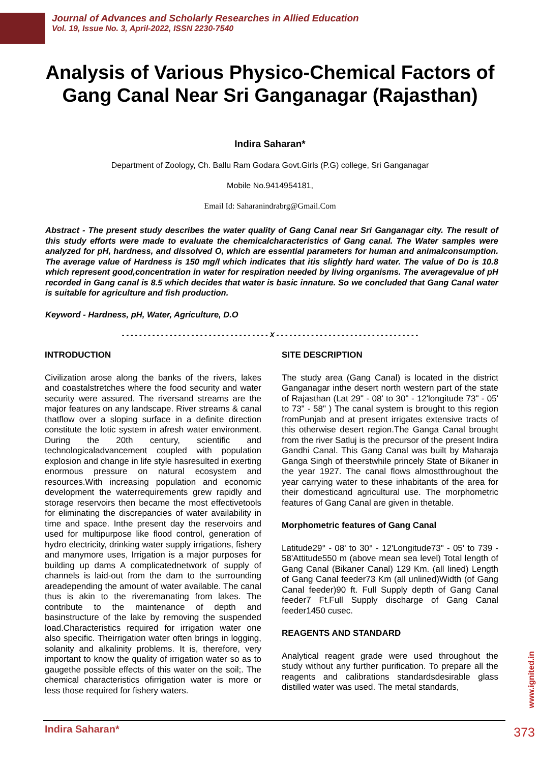Journal of Advances and Scholarly Researches in Allied Education
Vol. 19, Issue No. 3, April-2022, ISSN 2230-7540
Analysis of Various Physico-Chemical Factors of Gang Canal Near Sri Ganganagar (Rajasthan)
Indira Saharan*
Department of Zoology, Ch. Ballu Ram Godara Govt.Girls (P.G) college, Sri Ganganagar
Mobile No.9414954181,
Email Id: Saharanindrabrg@Gmail.Com
Abstract - The present study describes the water quality of Gang Canal near Sri Ganganagar city. The result of this study efforts were made to evaluate the chemicalcharacteristics of Gang canal. The Water samples were analyzed for pH, hardness, and dissolved O, which are essential parameters for human and animalconsumption. The average value of Hardness is 150 mg/l which indicates that itis slightly hard water. The value of Do is 10.8 which represent good,concentration in water for respiration needed by living organisms. The averagevalue of pH recorded in Gang canal is 8.5 which decides that water is basic innature. So we concluded that Gang Canal water is suitable for agriculture and fish production.
Keyword - Hardness, pH, Water, Agriculture, D.O
- - - - - - - - - - - - - - - - - - - - - - - - - - - - - - - - - - X - - - - - - - - - - - - - - - - - - - - - - - - - - - - - - - - -
INTRODUCTION
Civilization arose along the banks of the rivers, lakes and coastalstretches where the food security and water security were assured. The riversand streams are the major features on any landscape. River streams & canal thatflow over a sloping surface in a definite direction constitute the lotic system in afresh water environment. During the 20th century, scientific and technologicaladvancement coupled with population explosion and change in life style hasresulted in exerting enormous pressure on natural ecosystem and resources.With increasing population and economic development the waterrequirements grew rapidly and storage reservoirs then became the most effectivetools for eliminating the discrepancies of water availability in time and space. Inthe present day the reservoirs and used for multipurpose like flood control, generation of hydro electricity, drinking water supply irrigations, fishery and manymore uses, Irrigation is a major purposes for building up dams A complicatednetwork of supply of channels is laid-out from the dam to the surrounding areadepending the amount of water available. The canal thus is akin to the riveremanating from lakes. The contribute to the maintenance of depth and basinstructure of the lake by removing the suspended load.Characteristics required for irrigation water one also specific. Theirrigation water often brings in logging, solanity and alkalinity problems. It is, therefore, very important to know the quality of irrigation water so as to gaugethe possible effects of this water on the soil;. The chemical characteristics ofirrigation water is more or less those required for fishery waters.
SITE DESCRIPTION
The study area (Gang Canal) is located in the district Ganganagar inthe desert north western part of the state of Rajasthan (Lat 29" - 08' to 30" - 12'longitude 73" - 05' to 73" - 58" ) The canal system is brought to this region fromPunjab and at present irrigates extensive tracts of this otherwise desert region.The Ganga Canal brought from the river Satluj is the precursor of the present Indira Gandhi Canal. This Gang Canal was built by Maharaja Ganga Singh of theerstwhile princely State of Bikaner in the year 1927. The canal flows almostthroughout the year carrying water to these inhabitants of the area for their domesticand agricultural use. The morphometric features of Gang Canal are given in thetable.
Morphometric features of Gang Canal
Latitude29° - 08' to 30° - 12'Longitude73" - 05' to 739 - 58'Attitude550 m (above mean sea level) Total length of Gang Canal (Bikaner Canal) 129 Km. (all lined) Length of Gang Canal feeder73 Km (all unlined)Width (of Gang Canal feeder)90 ft. Full Supply depth of Gang Canal feeder7 Ft.Full Supply discharge of Gang Canal feeder1450 cusec.
REAGENTS AND STANDARD
Analytical reagent grade were used throughout the study without any further purification. To prepare all the reagents and calibrations standardsdesirable glass distilled water was used. The metal standards,
www.ignited.in
Indira Saharan* 373